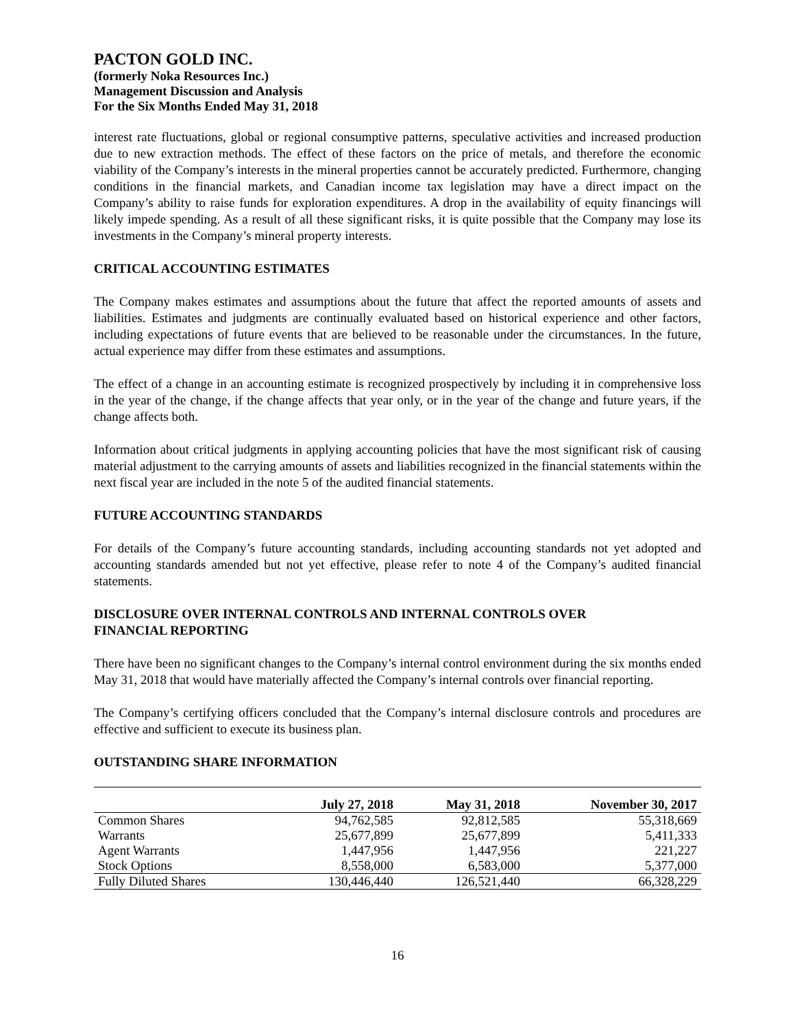PACTON GOLD INC.
(formerly Noka Resources Inc.)
Management Discussion and Analysis
For the Six Months Ended May 31, 2018
interest rate fluctuations, global or regional consumptive patterns, speculative activities and increased production due to new extraction methods. The effect of these factors on the price of metals, and therefore the economic viability of the Company’s interests in the mineral properties cannot be accurately predicted. Furthermore, changing conditions in the financial markets, and Canadian income tax legislation may have a direct impact on the Company’s ability to raise funds for exploration expenditures. A drop in the availability of equity financings will likely impede spending. As a result of all these significant risks, it is quite possible that the Company may lose its investments in the Company’s mineral property interests.
CRITICAL ACCOUNTING ESTIMATES
The Company makes estimates and assumptions about the future that affect the reported amounts of assets and liabilities. Estimates and judgments are continually evaluated based on historical experience and other factors, including expectations of future events that are believed to be reasonable under the circumstances. In the future, actual experience may differ from these estimates and assumptions.
The effect of a change in an accounting estimate is recognized prospectively by including it in comprehensive loss in the year of the change, if the change affects that year only, or in the year of the change and future years, if the change affects both.
Information about critical judgments in applying accounting policies that have the most significant risk of causing material adjustment to the carrying amounts of assets and liabilities recognized in the financial statements within the next fiscal year are included in the note 5 of the audited financial statements.
FUTURE ACCOUNTING STANDARDS
For details of the Company’s future accounting standards, including accounting standards not yet adopted and accounting standards amended but not yet effective, please refer to note 4 of the Company’s audited financial statements.
DISCLOSURE OVER INTERNAL CONTROLS AND INTERNAL CONTROLS OVER
FINANCIAL REPORTING
There have been no significant changes to the Company’s internal control environment during the six months ended May 31, 2018 that would have materially affected the Company’s internal controls over financial reporting.
The Company’s certifying officers concluded that the Company’s internal disclosure controls and procedures are effective and sufficient to execute its business plan.
OUTSTANDING SHARE INFORMATION
| | July 27, 2018 | May 31, 2018 | November 30, 2017 |
| --- | --- | --- | --- |
| Common Shares | 94,762,585 | 92,812,585 | 55,318,669 |
| Warrants | 25,677,899 | 25,677,899 | 5,411,333 |
| Agent Warrants | 1,447,956 | 1,447,956 | 221,227 |
| Stock Options | 8,558,000 | 6,583,000 | 5,377,000 |
| Fully Diluted Shares | 130,446,440 | 126,521,440 | 66,328,229 |
16